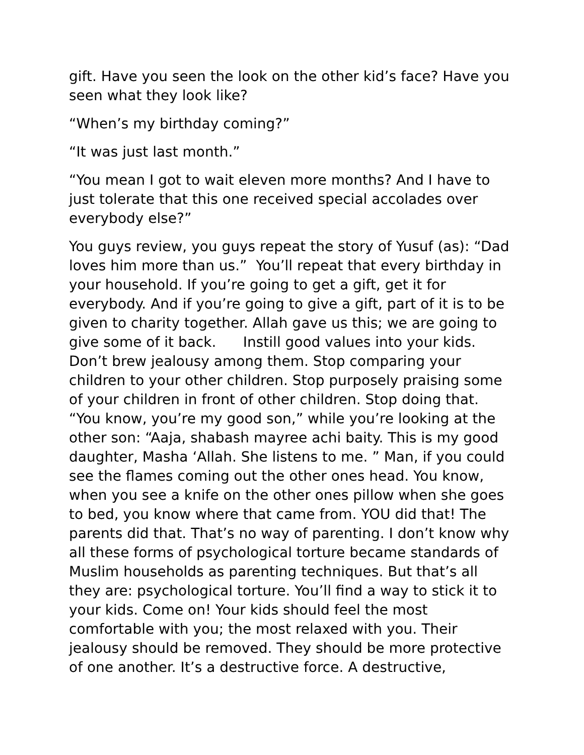gift. Have you seen the look on the other kid’s face? Have you seen what they look like?
“When’s my birthday coming?”
“It was just last month.”
“You mean I got to wait eleven more months? And I have to just tolerate that this one received special accolades over everybody else?”
You guys review, you guys repeat the story of Yusuf (as): “Dad loves him more than us.” You’ll repeat that every birthday in your household. If you’re going to get a gift, get it for everybody. And if you’re going to give a gift, part of it is to be given to charity together. Allah gave us this; we are going to give some of it back. Instill good values into your kids. Don’t brew jealousy among them. Stop comparing your children to your other children. Stop purposely praising some of your children in front of other children. Stop doing that. “You know, you’re my good son,” while you’re looking at the other son: “Aaja, shabash mayree achi baity. This is my good daughter, Masha ‘Allah. She listens to me. ” Man, if you could see the flames coming out the other ones head. You know, when you see a knife on the other ones pillow when she goes to bed, you know where that came from. YOU did that! The parents did that. That’s no way of parenting. I don’t know why all these forms of psychological torture became standards of Muslim households as parenting techniques. But that’s all they are: psychological torture. You’ll find a way to stick it to your kids. Come on! Your kids should feel the most comfortable with you; the most relaxed with you. Their jealousy should be removed. They should be more protective of one another. It’s a destructive force. A destructive,